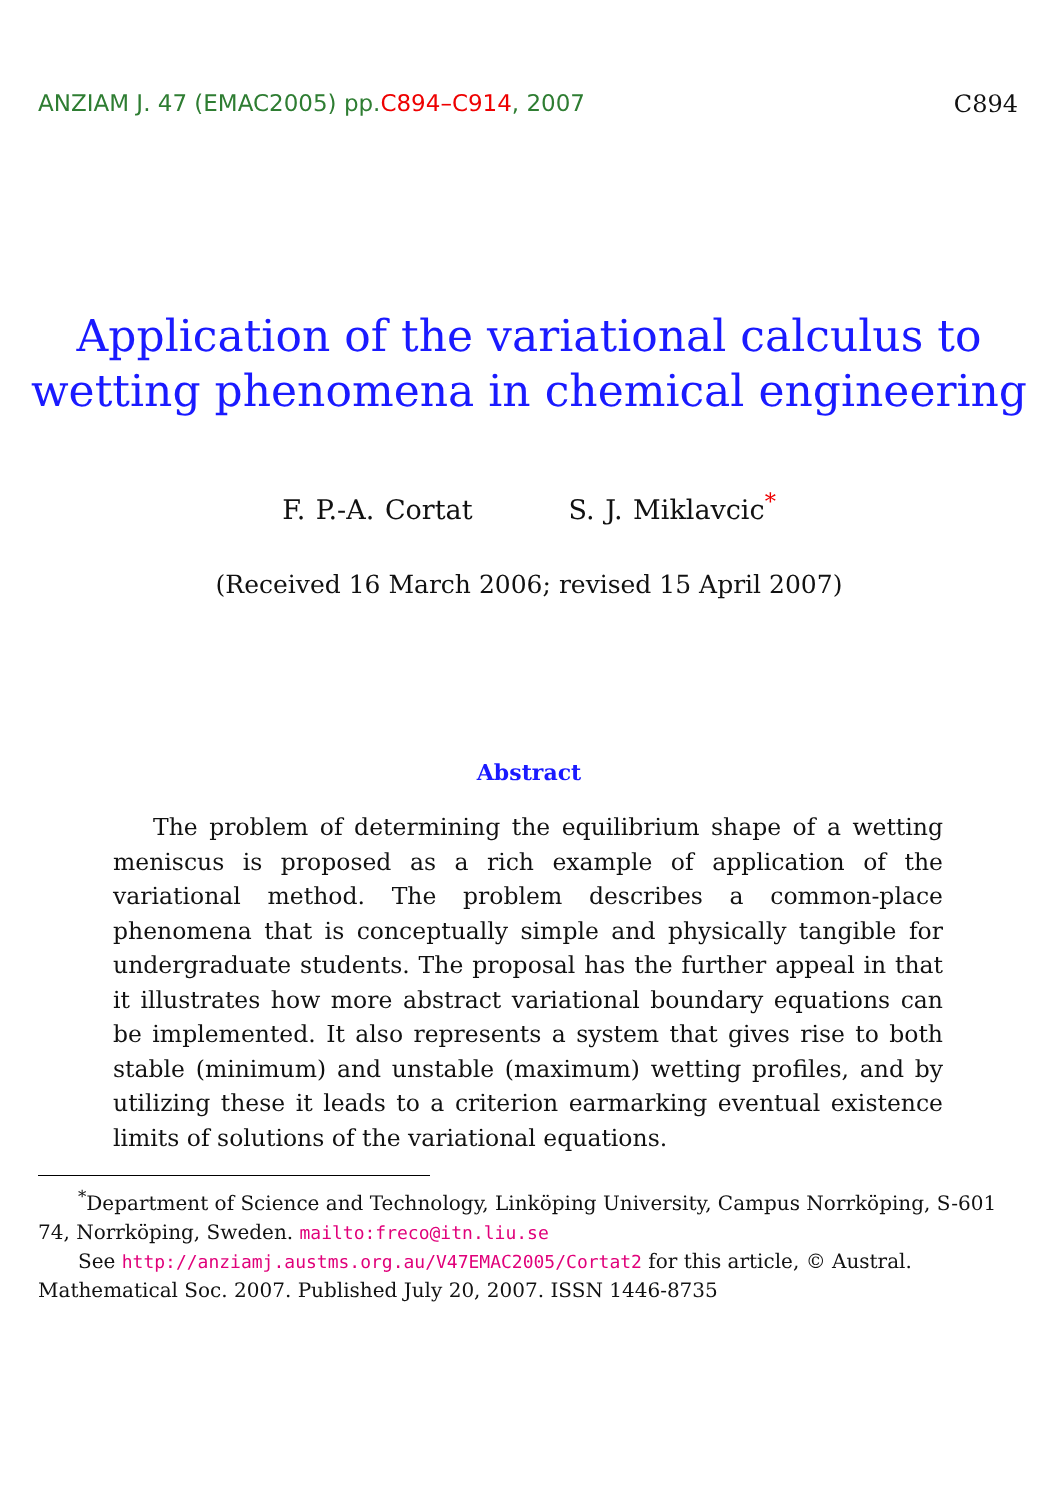ANZIAM J. 47 (EMAC2005) pp.C894–C914, 2007
C894
Application of the variational calculus to
wetting phenomena in chemical engineering
F. P.-A. Cortat S. J. Miklavcic<sup>*</sup>
(Received 16 March 2006; revised 15 April 2007)
Abstract
The problem of determining the equilibrium shape of a wetting meniscus is proposed as a rich example of application of the variational method. The problem describes a common-place phenomena that is conceptually simple and physically tangible for undergraduate students. The proposal has the further appeal in that it illustrates how more abstract variational boundary equations can be implemented. It also represents a system that gives rise to both stable (minimum) and unstable (maximum) wetting profiles, and by utilizing these it leads to a criterion earmarking eventual existence limits of solutions of the variational equations.
<sup>*</sup> Department of Science and Technology, Linköping University, Campus Norrköping, S-601 74, Norrköping, Sweden. mailto:freco@itn.liu.se
See http://anziamj.austms.org.au/V47EMAC2005/Cortat2 for this article, © Austral. Mathematical Soc. 2007. Published July 20, 2007. ISSN 1446-8735